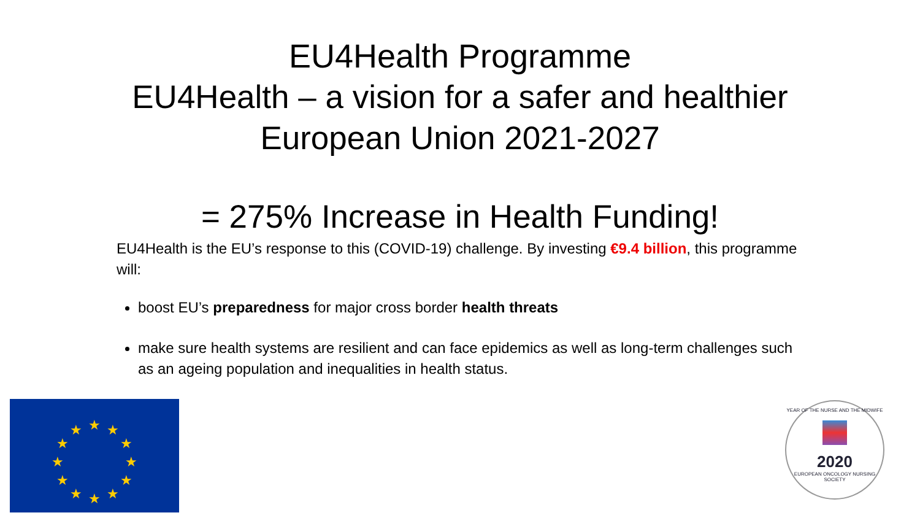EU4Health Programme
EU4Health – a vision for a safer and healthier
European Union 2021-2027
= 275% Increase in Health Funding!
EU4Health is the EU’s response to this (COVID-19) challenge. By investing €9.4 billion, this programme will:
boost EU’s preparedness for major cross border health threats
make sure health systems are resilient and can face epidemics as well as long-term challenges such as an ageing population and inequalities in health status.
★
★
★
★
★
★
★
★
★
★
★
★
YEAR OF THE NURSE AND THE MIDWIFE
2020
EUROPEAN ONCOLOGY NURSING SOCIETY